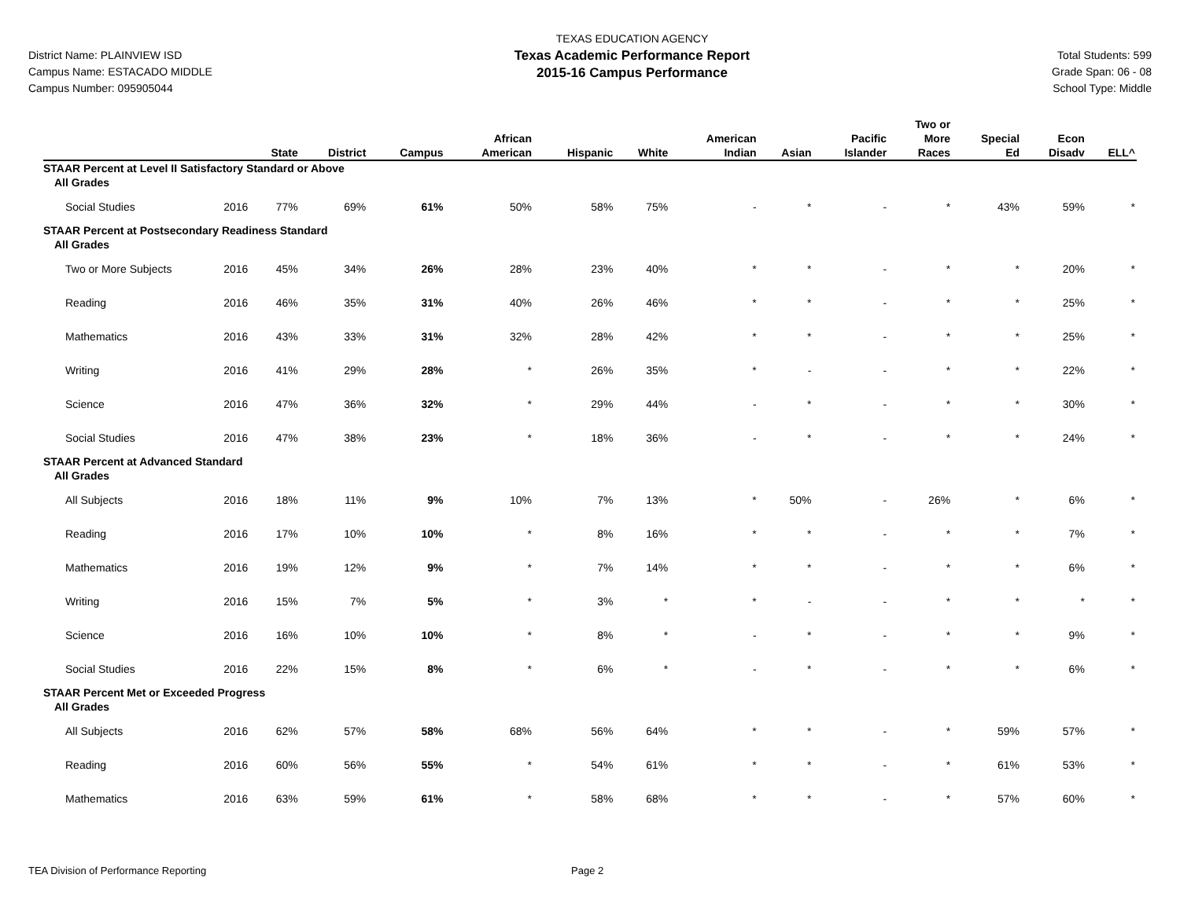District Name: PLAINVIEW ISD
Campus Name: ESTACADO MIDDLE
Campus Number: 095905044
TEXAS EDUCATION AGENCY
Texas Academic Performance Report
2015-16 Campus Performance
Total Students: 599
Grade Span: 06 - 08
School Type: Middle
| | | State | District | Campus | African American | Hispanic | White | American Indian | Asian | Pacific Islander | Two or More Races | Special Ed | Econ Disadv | ELL^ |
| --- | --- | --- | --- | --- | --- | --- | --- | --- | --- | --- | --- | --- | --- | --- |
| STAAR Percent at Level II Satisfactory Standard or Above | | | | | | | | | | | | | | |
| All Grades | | | | | | | | | | | | | | |
| Social Studies | 2016 | 77% | 69% | 61% | 50% | 58% | 75% | - | * | - | * | 43% | 59% | * |
| STAAR Percent at Postsecondary Readiness Standard | | | | | | | | | | | | | | |
| All Grades | | | | | | | | | | | | | | |
| Two or More Subjects | 2016 | 45% | 34% | 26% | 28% | 23% | 40% | * | * | - | * | * | 20% | * |
| Reading | 2016 | 46% | 35% | 31% | 40% | 26% | 46% | * | * | - | * | * | 25% | * |
| Mathematics | 2016 | 43% | 33% | 31% | 32% | 28% | 42% | * | * | - | * | * | 25% | * |
| Writing | 2016 | 41% | 29% | 28% | * | 26% | 35% | * | - | - | * | * | 22% | * |
| Science | 2016 | 47% | 36% | 32% | * | 29% | 44% | - | * | - | * | * | 30% | * |
| Social Studies | 2016 | 47% | 38% | 23% | * | 18% | 36% | - | * | - | * | * | 24% | * |
| STAAR Percent at Advanced Standard | | | | | | | | | | | | | | |
| All Grades | | | | | | | | | | | | | | |
| All Subjects | 2016 | 18% | 11% | 9% | 10% | 7% | 13% | * | 50% | - | 26% | * | 6% | * |
| Reading | 2016 | 17% | 10% | 10% | * | 8% | 16% | * | * | - | * | * | 7% | * |
| Mathematics | 2016 | 19% | 12% | 9% | * | 7% | 14% | * | * | - | * | * | 6% | * |
| Writing | 2016 | 15% | 7% | 5% | * | 3% | * | * | - | - | * | * | * | * |
| Science | 2016 | 16% | 10% | 10% | * | 8% | * | - | * | - | * | * | 9% | * |
| Social Studies | 2016 | 22% | 15% | 8% | * | 6% | * | - | * | - | * | * | 6% | * |
| STAAR Percent Met or Exceeded Progress | | | | | | | | | | | | | | |
| All Grades | | | | | | | | | | | | | | |
| All Subjects | 2016 | 62% | 57% | 58% | 68% | 56% | 64% | * | * | - | * | 59% | 57% | * |
| Reading | 2016 | 60% | 56% | 55% | * | 54% | 61% | * | * | - | * | 61% | 53% | * |
| Mathematics | 2016 | 63% | 59% | 61% | * | 58% | 68% | * | * | - | * | 57% | 60% | * |
TEA Division of Performance Reporting Page 2